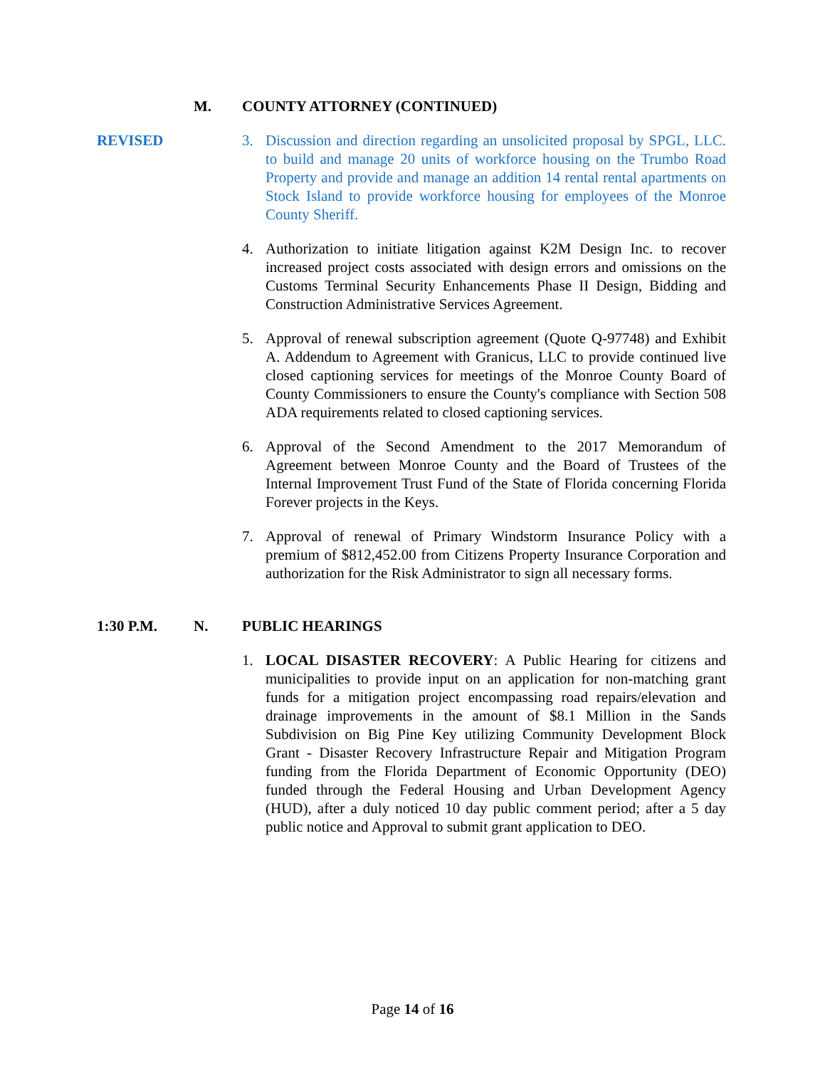M. COUNTY ATTORNEY (CONTINUED)
REVISED 3. Discussion and direction regarding an unsolicited proposal by SPGL, LLC. to build and manage 20 units of workforce housing on the Trumbo Road Property and provide and manage an addition 14 rental rental apartments on Stock Island to provide workforce housing for employees of the Monroe County Sheriff.
4. Authorization to initiate litigation against K2M Design Inc. to recover increased project costs associated with design errors and omissions on the Customs Terminal Security Enhancements Phase II Design, Bidding and Construction Administrative Services Agreement.
5. Approval of renewal subscription agreement (Quote Q-97748) and Exhibit A. Addendum to Agreement with Granicus, LLC to provide continued live closed captioning services for meetings of the Monroe County Board of County Commissioners to ensure the County's compliance with Section 508 ADA requirements related to closed captioning services.
6. Approval of the Second Amendment to the 2017 Memorandum of Agreement between Monroe County and the Board of Trustees of the Internal Improvement Trust Fund of the State of Florida concerning Florida Forever projects in the Keys.
7. Approval of renewal of Primary Windstorm Insurance Policy with a premium of $812,452.00 from Citizens Property Insurance Corporation and authorization for the Risk Administrator to sign all necessary forms.
1:30 P.M. N. PUBLIC HEARINGS
1. LOCAL DISASTER RECOVERY: A Public Hearing for citizens and municipalities to provide input on an application for non-matching grant funds for a mitigation project encompassing road repairs/elevation and drainage improvements in the amount of $8.1 Million in the Sands Subdivision on Big Pine Key utilizing Community Development Block Grant - Disaster Recovery Infrastructure Repair and Mitigation Program funding from the Florida Department of Economic Opportunity (DEO) funded through the Federal Housing and Urban Development Agency (HUD), after a duly noticed 10 day public comment period; after a 5 day public notice and Approval to submit grant application to DEO.
Page 14 of 16